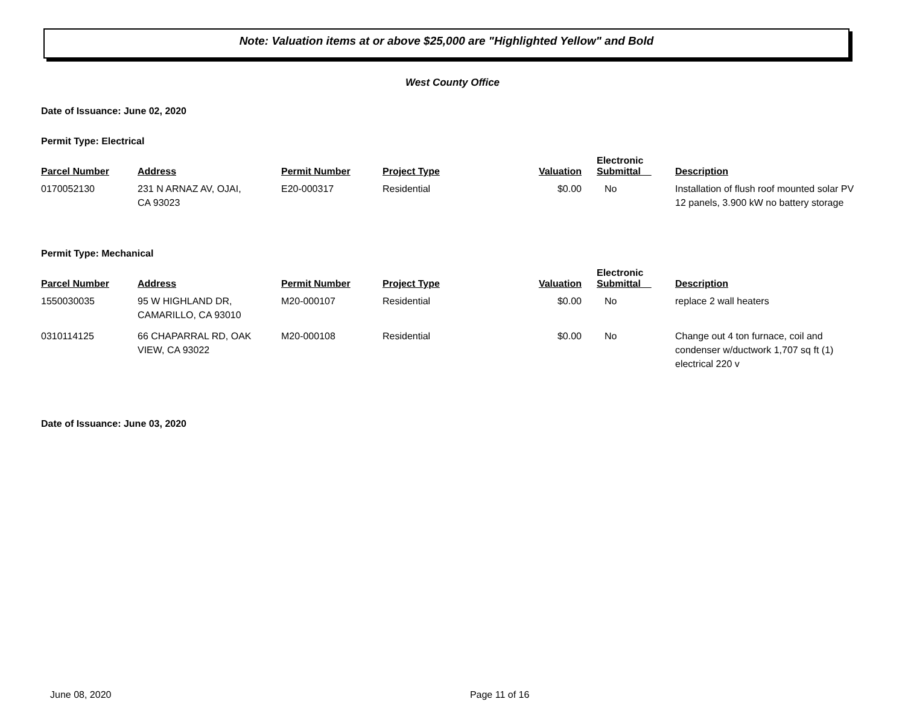Note: Valuation items at or above $25,000 are "Highlighted Yellow" and Bold
West County Office
Date of Issuance: June 02, 2020
Permit Type: Electrical
| Parcel Number | Address | Permit Number | Project Type | Valuation | Electronic Submittal | Description |
| --- | --- | --- | --- | --- | --- | --- |
| 0170052130 | 231 N ARNAZ AV, OJAI, CA 93023 | E20-000317 | Residential | $0.00 | No | Installation of flush roof mounted solar PV 12 panels, 3.900 kW no battery storage |
Permit Type: Mechanical
| Parcel Number | Address | Permit Number | Project Type | Valuation | Electronic Submittal | Description |
| --- | --- | --- | --- | --- | --- | --- |
| 1550030035 | 95 W HIGHLAND DR, CAMARILLO, CA 93010 | M20-000107 | Residential | $0.00 | No | replace 2 wall heaters |
| 0310114125 | 66 CHAPARRAL RD, OAK VIEW, CA 93022 | M20-000108 | Residential | $0.00 | No | Change out 4 ton furnace, coil and condenser w/ductwork 1,707 sq ft (1) electrical 220 v |
Date of Issuance: June 03, 2020
June 08, 2020 Page 11 of 16